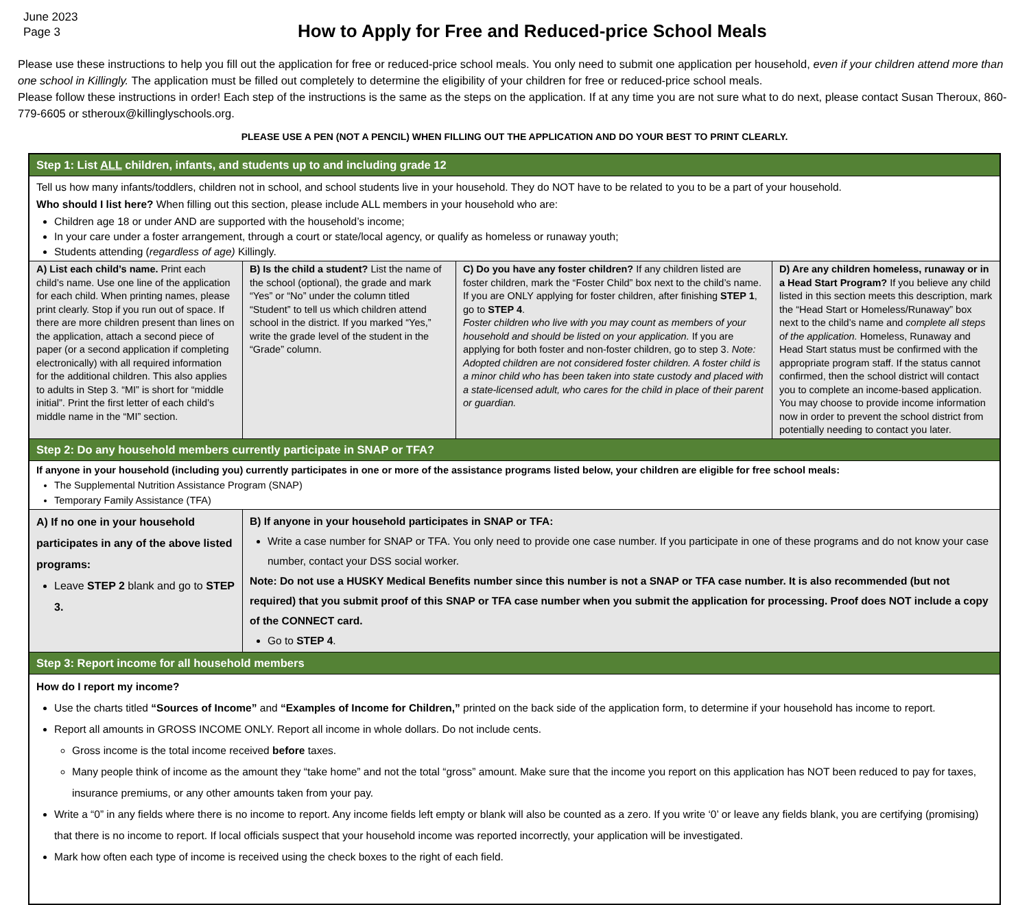June 2023
Page 3
How to Apply for Free and Reduced-price School Meals
Please use these instructions to help you fill out the application for free or reduced-price school meals. You only need to submit one application per household, even if your children attend more than one school in Killingly. The application must be filled out completely to determine the eligibility of your children for free or reduced-price school meals.
Please follow these instructions in order! Each step of the instructions is the same as the steps on the application. If at any time you are not sure what to do next, please contact Susan Theroux, 860-779-6605 or stheroux@killinglyschools.org.
PLEASE USE A PEN (NOT A PENCIL) WHEN FILLING OUT THE APPLICATION AND DO YOUR BEST TO PRINT CLEARLY.
| Step 1: List ALL children, infants, and students up to and including grade 12 | | | |
| Tell us how many infants/toddlers, children not in school, and school students live in your household. They do NOT have to be related to you to be a part of your household. Who should I list here? When filling out this section, please include ALL members in your household who are: Children age 18 or under AND are supported with the household’s income; In your care under a foster arrangement, through a court or state/local agency, or qualify as homeless or runaway youth; Students attending ( regardless of age) Killingly. | | | |
| A) List each child’s name. Print each child’s name. Use one line of the application for each child. When printing names, please print clearly. Stop if you run out of space. If there are more children present than lines on the application, attach a second piece of paper (or a second application if completing electronically) with all required information for the additional children. This also applies to adults in Step 3. “MI” is short for “middle initial”. Print the first letter of each child’s middle name in the “MI” section. | B) Is the child a student? List the name of the school (optional), the grade and mark “Yes” or “No” under the column titled “Student” to tell us which children attend school in the district. If you marked “Yes,” write the grade level of the student in the “Grade” column. | C) Do you have any foster children? If any children listed are foster children, mark the “Foster Child” box next to the child’s name. If you are ONLY applying for foster children, after finishing STEP 1 , go to STEP 4 . Foster children who live with you may count as members of your household and should be listed on your application. If you are applying for both foster and non-foster children, go to step 3. Note: Adopted children are not considered foster children. A foster child is a minor child who has been taken into state custody and placed with a state-licensed adult, who cares for the child in place of their parent or guardian. | D) Are any children homeless, runaway or in a Head Start Program? If you believe any child listed in this section meets this description, mark the “Head Start or Homeless/Runaway” box next to the child’s name and complete all steps of the application. Homeless, Runaway and Head Start status must be confirmed with the appropriate program staff. If the status cannot confirmed, then the school district will contact you to complete an income-based application. You may choose to provide income information now in order to prevent the school district from potentially needing to contact you later. |
| Step 2: Do any household members currently participate in SNAP or TFA? | | | |
| If anyone in your household (including you) currently participates in one or more of the assistance programs listed below, your children are eligible for free school meals: The Supplemental Nutrition Assistance Program (SNAP) Temporary Family Assistance (TFA) | | | |
| A) If no one in your household participates in any of the above listed programs: Leave STEP 2 blank and go to STEP 3. | B) If anyone in your household participates in SNAP or TFA: Write a case number for SNAP or TFA. You only need to provide one case number. If you participate in one of these programs and do not know your case number, contact your DSS social worker. Note: Do not use a HUSKY Medical Benefits number since this number is not a SNAP or TFA case number. It is also recommended (but not required) that you submit proof of this SNAP or TFA case number when you submit the application for processing. Proof does NOT include a copy of the CONNECT card. Go to STEP 4 . | | |
| Step 3: Report income for all household members | | | |
| How do I report my income? Use the charts titled “Sources of Income” and “Examples of Income for Children,” printed on the back side of the application form, to determine if your household has income to report. Report all amounts in GROSS INCOME ONLY. Report all income in whole dollars. Do not include cents. Gross income is the total income received before taxes. Many people think of income as the amount they “take home” and not the total “gross” amount. Make sure that the income you report on this application has NOT been reduced to pay for taxes, insurance premiums, or any other amounts taken from your pay. Write a “0” in any fields where there is no income to report. Any income fields left empty or blank will also be counted as a zero. If you write ‘0’ or leave any fields blank, you are certifying (promising) that there is no income to report. If local officials suspect that your household income was reported incorrectly, your application will be investigated. Mark how often each type of income is received using the check boxes to the right of each field. | | | |